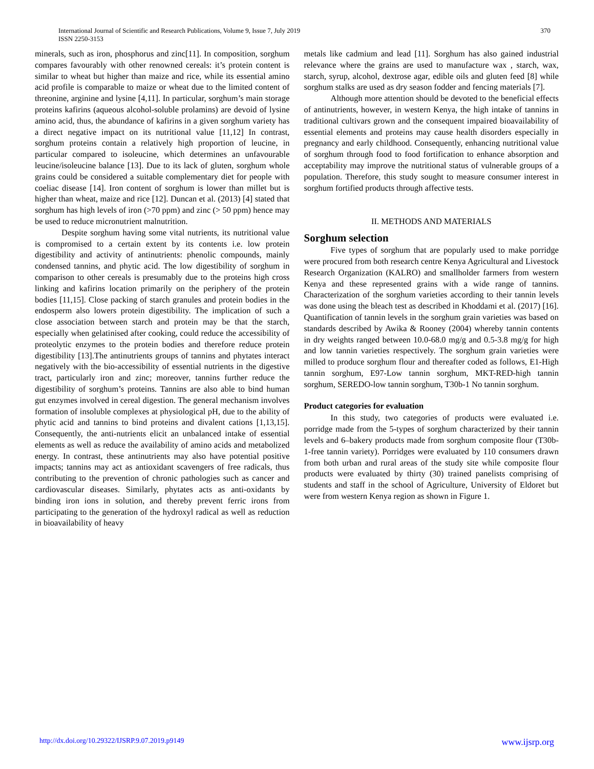370 International Journal of Scientific and Research Publications, Volume 9, Issue 7, July 2019
ISSN 2250-3153
minerals, such as iron, phosphorus and zinc[11]. In composition, sorghum compares favourably with other renowned cereals: it’s protein content is similar to wheat but higher than maize and rice, while its essential amino acid profile is comparable to maize or wheat due to the limited content of threonine, arginine and lysine [4,11]. In particular, sorghum’s main storage proteins kafirins (aqueous alcohol-soluble prolamins) are devoid of lysine amino acid, thus, the abundance of kafirins in a given sorghum variety has a direct negative impact on its nutritional value [11,12] In contrast, sorghum proteins contain a relatively high proportion of leucine, in particular compared to isoleucine, which determines an unfavourable leucine/isoleucine balance [13]. Due to its lack of gluten, sorghum whole grains could be considered a suitable complementary diet for people with coeliac disease [14]. Iron content of sorghum is lower than millet but is higher than wheat, maize and rice [12]. Duncan et al. (2013) [4] stated that sorghum has high levels of iron (>70 ppm) and zinc (> 50 ppm) hence may be used to reduce micronutrient malnutrition.
Despite sorghum having some vital nutrients, its nutritional value is compromised to a certain extent by its contents i.e. low protein digestibility and activity of antinutrients: phenolic compounds, mainly condensed tannins, and phytic acid. The low digestibility of sorghum in comparison to other cereals is presumably due to the proteins high cross linking and kafirins location primarily on the periphery of the protein bodies [11,15]. Close packing of starch granules and protein bodies in the endosperm also lowers protein digestibility. The implication of such a close association between starch and protein may be that the starch, especially when gelatinised after cooking, could reduce the accessibility of proteolytic enzymes to the protein bodies and therefore reduce protein digestibility [13].The antinutrients groups of tannins and phytates interact negatively with the bio-accessibility of essential nutrients in the digestive tract, particularly iron and zinc; moreover, tannins further reduce the digestibility of sorghum’s proteins. Tannins are also able to bind human gut enzymes involved in cereal digestion. The general mechanism involves formation of insoluble complexes at physiological pH, due to the ability of phytic acid and tannins to bind proteins and divalent cations [1,13,15]. Consequently, the anti-nutrients elicit an unbalanced intake of essential elements as well as reduce the availability of amino acids and metabolized energy. In contrast, these antinutrients may also have potential positive impacts; tannins may act as antioxidant scavengers of free radicals, thus contributing to the prevention of chronic pathologies such as cancer and cardiovascular diseases. Similarly, phytates acts as anti-oxidants by binding iron ions in solution, and thereby prevent ferric irons from participating to the generation of the hydroxyl radical as well as reduction in bioavailability of heavy
metals like cadmium and lead [11]. Sorghum has also gained industrial relevance where the grains are used to manufacture wax , starch, wax, starch, syrup, alcohol, dextrose agar, edible oils and gluten feed [8] while sorghum stalks are used as dry season fodder and fencing materials [7].
Although more attention should be devoted to the beneficial effects of antinutrients, however, in western Kenya, the high intake of tannins in traditional cultivars grown and the consequent impaired bioavailability of essential elements and proteins may cause health disorders especially in pregnancy and early childhood. Consequently, enhancing nutritional value of sorghum through food to food fortification to enhance absorption and acceptability may improve the nutritional status of vulnerable groups of a population. Therefore, this study sought to measure consumer interest in sorghum fortified products through affective tests.
II. METHODS AND MATERIALS
Sorghum selection
Five types of sorghum that are popularly used to make porridge were procured from both research centre Kenya Agricultural and Livestock Research Organization (KALRO) and smallholder farmers from western Kenya and these represented grains with a wide range of tannins. Characterization of the sorghum varieties according to their tannin levels was done using the bleach test as described in Khoddami et al. (2017) [16]. Quantification of tannin levels in the sorghum grain varieties was based on standards described by Awika & Rooney (2004) whereby tannin contents in dry weights ranged between 10.0-68.0 mg/g and 0.5-3.8 mg/g for high and low tannin varieties respectively. The sorghum grain varieties were milled to produce sorghum flour and thereafter coded as follows, E1-High tannin sorghum, E97-Low tannin sorghum, MKT-RED-high tannin sorghum, SEREDO-low tannin sorghum, T30b-1 No tannin sorghum.
Product categories for evaluation
In this study, two categories of products were evaluated i.e. porridge made from the 5-types of sorghum characterized by their tannin levels and 6–bakery products made from sorghum composite flour (T30b-1-free tannin variety). Porridges were evaluated by 110 consumers drawn from both urban and rural areas of the study site while composite flour products were evaluated by thirty (30) trained panelists comprising of students and staff in the school of Agriculture, University of Eldoret but were from western Kenya region as shown in Figure 1.
http://dx.doi.org/10.29322/IJSRP.9.07.2019.p9149 www.ijsrp.org